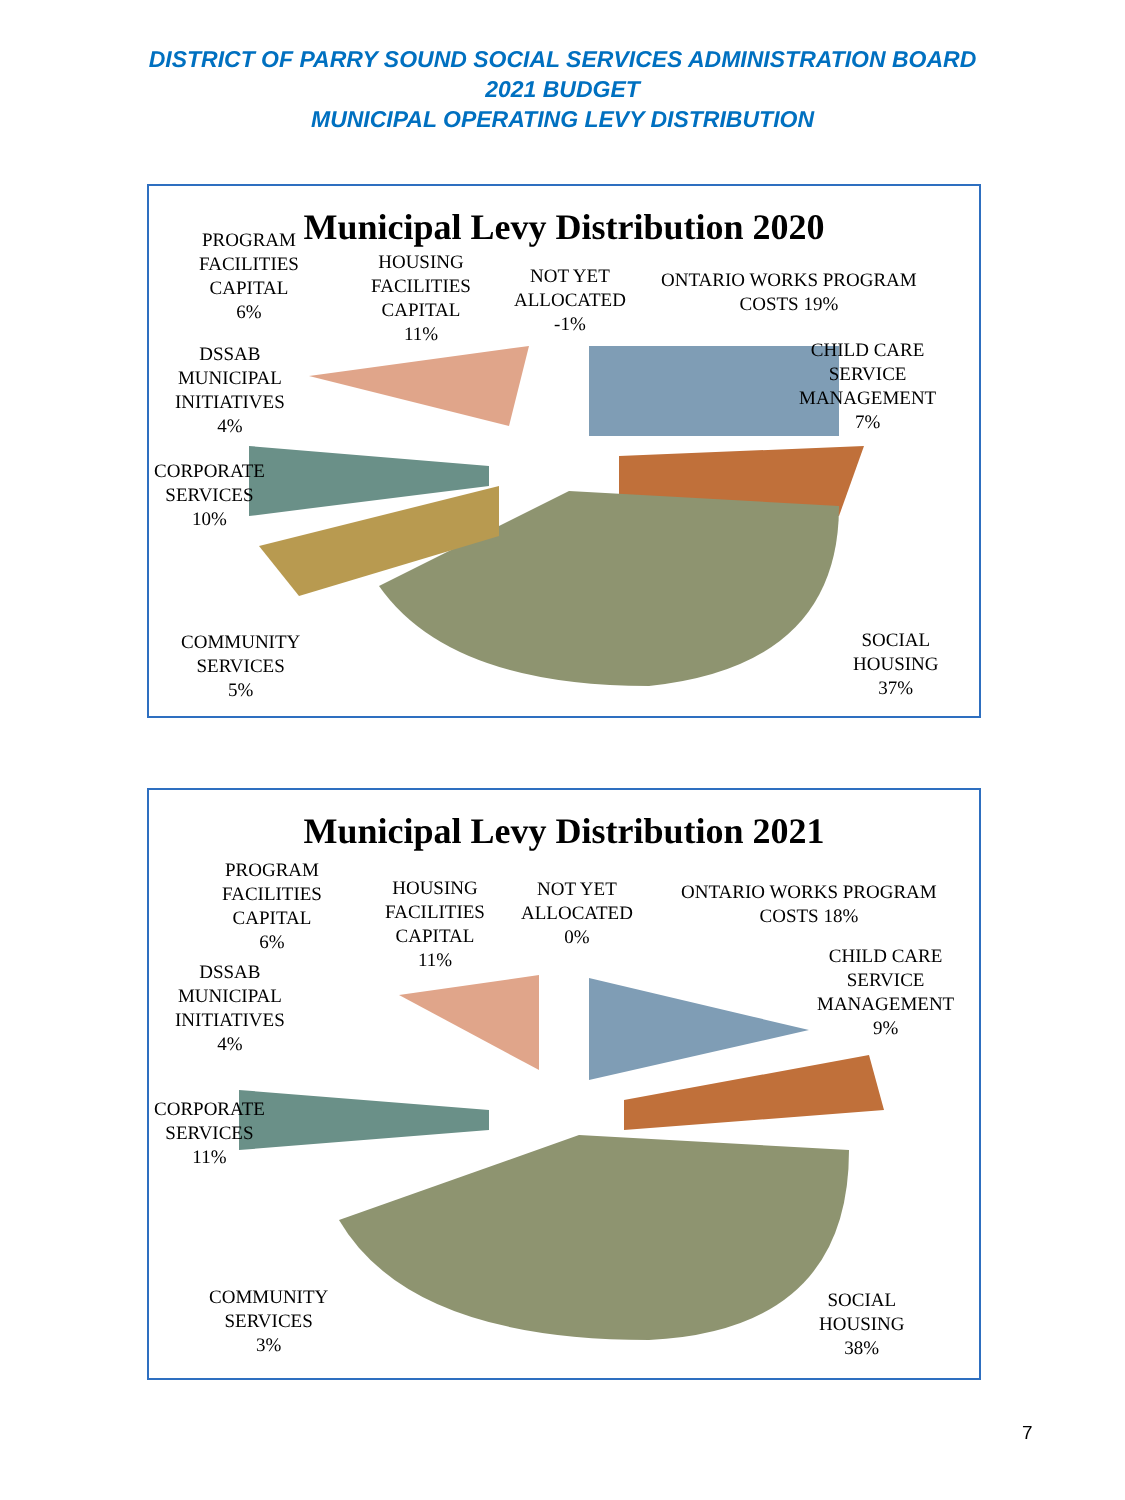DISTRICT OF PARRY SOUND SOCIAL SERVICES ADMINISTRATION BOARD
2021 BUDGET
MUNICIPAL OPERATING LEVY DISTRIBUTION
Municipal Levy Distribution 2020
PROGRAM
FACILITIES
CAPITAL
6%
HOUSING
FACILITIES
CAPITAL
11%
NOT YET
ALLOCATED
-1%
ONTARIO WORKS PROGRAM
COSTS 19%
CHILD CARE
SERVICE
MANAGEMENT
7%
DSSAB
MUNICIPAL
INITIATIVES
4%
CORPORATE
SERVICES
10%
COMMUNITY
SERVICES
5%
SOCIAL
HOUSING
37%
Municipal Levy Distribution 2021
PROGRAM
FACILITIES
CAPITAL
6%
HOUSING
FACILITIES
CAPITAL
11%
NOT YET
ALLOCATED
0%
ONTARIO WORKS PROGRAM
COSTS 18%
CHILD CARE
SERVICE
MANAGEMENT
9%
DSSAB
MUNICIPAL
INITIATIVES
4%
CORPORATE
SERVICES
11%
COMMUNITY
SERVICES
3%
SOCIAL
HOUSING
38%
7